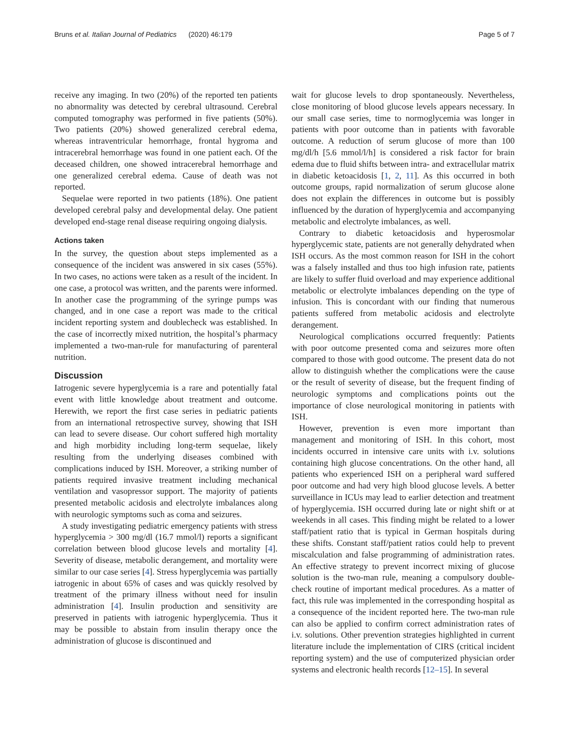Bruns et al. Italian Journal of Pediatrics (2020) 46:179 Page 5 of 7
receive any imaging. In two (20%) of the reported ten patients no abnormality was detected by cerebral ultrasound. Cerebral computed tomography was performed in five patients (50%). Two patients (20%) showed generalized cerebral edema, whereas intraventricular hemorrhage, frontal hygroma and intracerebral hemorrhage was found in one patient each. Of the deceased children, one showed intracerebral hemorrhage and one generalized cerebral edema. Cause of death was not reported.
Sequelae were reported in two patients (18%). One patient developed cerebral palsy and developmental delay. One patient developed end-stage renal disease requiring ongoing dialysis.
Actions taken
In the survey, the question about steps implemented as a consequence of the incident was answered in six cases (55%). In two cases, no actions were taken as a result of the incident. In one case, a protocol was written, and the parents were informed. In another case the programming of the syringe pumps was changed, and in one case a report was made to the critical incident reporting system and doublecheck was established. In the case of incorrectly mixed nutrition, the hospital’s pharmacy implemented a two-man-rule for manufacturing of parenteral nutrition.
Discussion
Iatrogenic severe hyperglycemia is a rare and potentially fatal event with little knowledge about treatment and outcome. Herewith, we report the first case series in pediatric patients from an international retrospective survey, showing that ISH can lead to severe disease. Our cohort suffered high mortality and high morbidity including long-term sequelae, likely resulting from the underlying diseases combined with complications induced by ISH. Moreover, a striking number of patients required invasive treatment including mechanical ventilation and vasopressor support. The majority of patients presented metabolic acidosis and electrolyte imbalances along with neurologic symptoms such as coma and seizures.
A study investigating pediatric emergency patients with stress hyperglycemia > 300 mg/dl (16.7 mmol/l) reports a significant correlation between blood glucose levels and mortality [4]. Severity of disease, metabolic derangement, and mortality were similar to our case series [4]. Stress hyperglycemia was partially iatrogenic in about 65% of cases and was quickly resolved by treatment of the primary illness without need for insulin administration [4]. Insulin production and sensitivity are preserved in patients with iatrogenic hyperglycemia. Thus it may be possible to abstain from insulin therapy once the administration of glucose is discontinued and
wait for glucose levels to drop spontaneously. Nevertheless, close monitoring of blood glucose levels appears necessary. In our small case series, time to normoglycemia was longer in patients with poor outcome than in patients with favorable outcome. A reduction of serum glucose of more than 100 mg/dl/h [5.6 mmol/l/h] is considered a risk factor for brain edema due to fluid shifts between intra- and extracellular matrix in diabetic ketoacidosis [1, 2, 11]. As this occurred in both outcome groups, rapid normalization of serum glucose alone does not explain the differences in outcome but is possibly influenced by the duration of hyperglycemia and accompanying metabolic and electrolyte imbalances, as well.
Contrary to diabetic ketoacidosis and hyperosmolar hyperglycemic state, patients are not generally dehydrated when ISH occurs. As the most common reason for ISH in the cohort was a falsely installed and thus too high infusion rate, patients are likely to suffer fluid overload and may experience additional metabolic or electrolyte imbalances depending on the type of infusion. This is concordant with our finding that numerous patients suffered from metabolic acidosis and electrolyte derangement.
Neurological complications occurred frequently: Patients with poor outcome presented coma and seizures more often compared to those with good outcome. The present data do not allow to distinguish whether the complications were the cause or the result of severity of disease, but the frequent finding of neurologic symptoms and complications points out the importance of close neurological monitoring in patients with ISH.
However, prevention is even more important than management and monitoring of ISH. In this cohort, most incidents occurred in intensive care units with i.v. solutions containing high glucose concentrations. On the other hand, all patients who experienced ISH on a peripheral ward suffered poor outcome and had very high blood glucose levels. A better surveillance in ICUs may lead to earlier detection and treatment of hyperglycemia. ISH occurred during late or night shift or at weekends in all cases. This finding might be related to a lower staff/patient ratio that is typical in German hospitals during these shifts. Constant staff/patient ratios could help to prevent miscalculation and false programming of administration rates. An effective strategy to prevent incorrect mixing of glucose solution is the two-man rule, meaning a compulsory double-check routine of important medical procedures. As a matter of fact, this rule was implemented in the corresponding hospital as a consequence of the incident reported here. The two-man rule can also be applied to confirm correct administration rates of i.v. solutions. Other prevention strategies highlighted in current literature include the implementation of CIRS (critical incident reporting system) and the use of computerized physician order systems and electronic health records [12–15]. In several